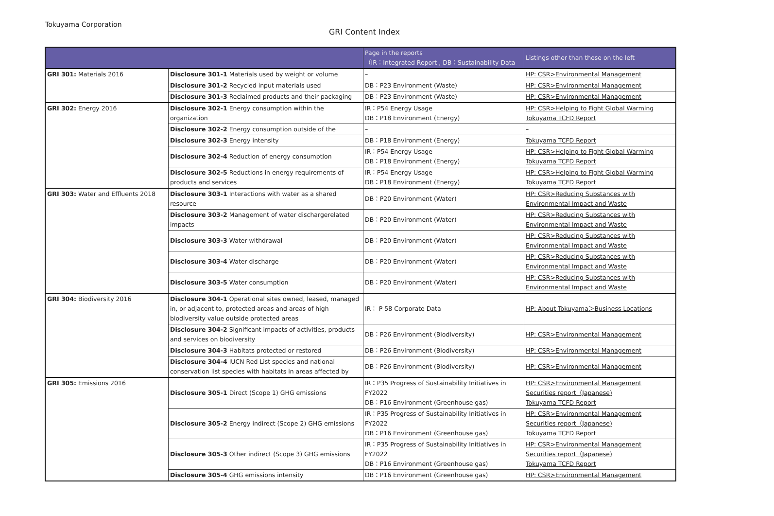Tokuyama Corporation
GRI Content Index
| | | Page in the reports （IR：Integrated Report , DB：Sustainability Data | Listings other than those on the left |
| --- | --- | --- | --- |
| GRI 301: Materials 2016 | Disclosure 301-1 Materials used by weight or volume | – | HP: CSR>Environmental Management |
| | Disclosure 301-2 Recycled input materials used | DB：P23 Environment (Waste) | HP: CSR>Environmental Management |
| | Disclosure 301-3 Reclaimed products and their packaging | DB：P23 Environment (Waste) | HP: CSR>Environmental Management |
| GRI 302: Energy 2016 | Disclosure 302-1 Energy consumption within the organization | IR：P54 Energy Usage DB：P18 Environment (Energy) | HP: CSR>Helping to Fight Global Warming Tokuyama TCFD Report |
| | Disclosure 302-2 Energy consumption outside of the | – | – |
| | Disclosure 302-3 Energy intensity | DB：P18 Environment (Energy) | Tokuyama TCFD Report |
| | Disclosure 302-4 Reduction of energy consumption | IR：P54 Energy Usage DB：P18 Environment (Energy) | HP: CSR>Helping to Fight Global Warming Tokuyama TCFD Report |
| | Disclosure 302-5 Reductions in energy requirements of products and services | IR：P54 Energy Usage DB：P18 Environment (Energy) | HP: CSR>Helping to Fight Global Warming Tokuyama TCFD Report |
| GRI 303: Water and Effluents 2018 | Disclosure 303-1 Interactions with water as a shared resource | DB：P20 Environment (Water) | HP: CSR>Reducing Substances with Environmental Impact and Waste |
| | Disclosure 303-2 Management of water dischargerelated impacts | DB：P20 Environment (Water) | HP: CSR>Reducing Substances with Environmental Impact and Waste |
| | Disclosure 303-3 Water withdrawal | DB：P20 Environment (Water) | HP: CSR>Reducing Substances with Environmental Impact and Waste |
| | Disclosure 303-4 Water discharge | DB：P20 Environment (Water) | HP: CSR>Reducing Substances with Environmental Impact and Waste |
| | Disclosure 303-5 Water consumption | DB：P20 Environment (Water) | HP: CSR>Reducing Substances with Environmental Impact and Waste |
| GRI 304: Biodiversity 2016 | Disclosure 304-1 Operational sites owned, leased, managed in, or adjacent to, protected areas and areas of high biodiversity value outside protected areas | IR： P 58 Corporate Data | HP: About Tokuyama＞Business Locations |
| | Disclosure 304-2 Significant impacts of activities, products and services on biodiversity | DB：P26 Environment (Biodiversity) | HP: CSR>Environmental Management |
| | Disclosure 304-3 Habitats protected or restored | DB：P26 Environment (Biodiversity) | HP: CSR>Environmental Management |
| | Disclosure 304-4 IUCN Red List species and national conservation list species with habitats in areas affected by | DB：P26 Environment (Biodiversity) | HP: CSR>Environmental Management |
| GRI 305: Emissions 2016 | Disclosure 305-1 Direct (Scope 1) GHG emissions | IR：P35 Progress of Sustainability Initiatives in FY2022 DB：P16 Environment (Greenhouse gas) | HP: CSR>Environmental Management Securities report（Japanese) Tokuyama TCFD Report |
| | Disclosure 305-2 Energy indirect (Scope 2) GHG emissions | IR：P35 Progress of Sustainability Initiatives in FY2022 DB：P16 Environment (Greenhouse gas) | HP: CSR>Environmental Management Securities report（Japanese) Tokuyama TCFD Report |
| | Disclosure 305-3 Other indirect (Scope 3) GHG emissions | IR：P35 Progress of Sustainability Initiatives in FY2022 DB：P16 Environment (Greenhouse gas) | HP: CSR>Environmental Management Securities report（Japanese) Tokuyama TCFD Report |
| | Disclosure 305-4 GHG emissions intensity | DB：P16 Environment (Greenhouse gas) | HP: CSR>Environmental Management |